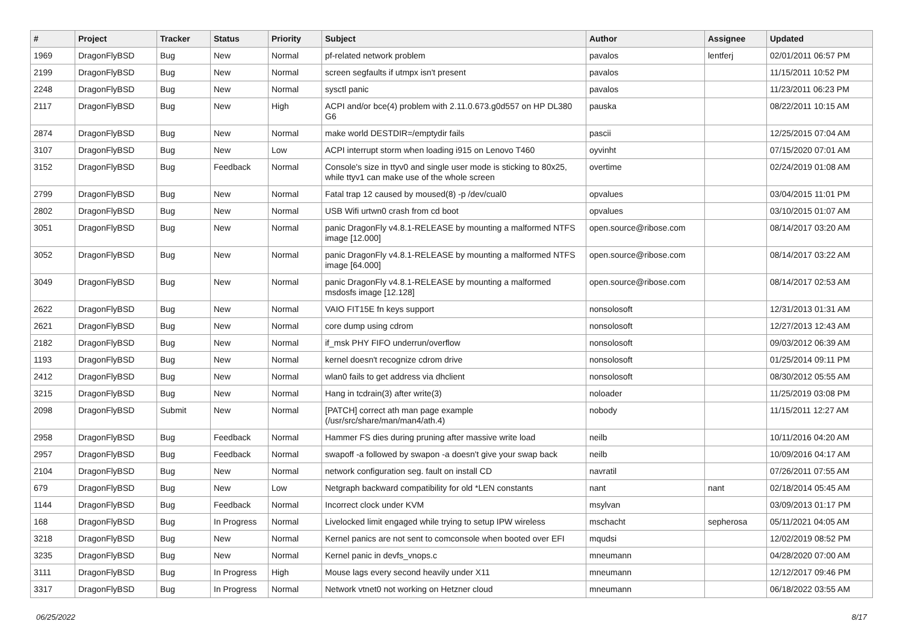| # | Project | Tracker | Status | Priority | Subject | Author | Assignee | Updated |
| --- | --- | --- | --- | --- | --- | --- | --- | --- |
| 1969 | DragonFlyBSD | Bug | New | Normal | pf-related network problem | pavalos | lentferj | 02/01/2011 06:57 PM |
| 2199 | DragonFlyBSD | Bug | New | Normal | screen segfaults if utmpx isn't present | pavalos | | 11/15/2011 10:52 PM |
| 2248 | DragonFlyBSD | Bug | New | Normal | sysctl panic | pavalos | | 11/23/2011 06:23 PM |
| 2117 | DragonFlyBSD | Bug | New | High | ACPI and/or bce(4) problem with 2.11.0.673.g0d557 on HP DL380 G6 | pauska | | 08/22/2011 10:15 AM |
| 2874 | DragonFlyBSD | Bug | New | Normal | make world DESTDIR=/emptydir fails | pascii | | 12/25/2015 07:04 AM |
| 3107 | DragonFlyBSD | Bug | New | Low | ACPI interrupt storm when loading i915 on Lenovo T460 | oyvinht | | 07/15/2020 07:01 AM |
| 3152 | DragonFlyBSD | Bug | Feedback | Normal | Console's size in ttyv0 and single user mode is sticking to 80x25, while ttyv1 can make use of the whole screen | overtime | | 02/24/2019 01:08 AM |
| 2799 | DragonFlyBSD | Bug | New | Normal | Fatal trap 12 caused by moused(8) -p /dev/cual0 | opvalues | | 03/04/2015 11:01 PM |
| 2802 | DragonFlyBSD | Bug | New | Normal | USB Wifi urtwn0 crash from cd boot | opvalues | | 03/10/2015 01:07 AM |
| 3051 | DragonFlyBSD | Bug | New | Normal | panic DragonFly v4.8.1-RELEASE by mounting a malformed NTFS image [12.000] | open.source@ribose.com | | 08/14/2017 03:20 AM |
| 3052 | DragonFlyBSD | Bug | New | Normal | panic DragonFly v4.8.1-RELEASE by mounting a malformed NTFS image [64.000] | open.source@ribose.com | | 08/14/2017 03:22 AM |
| 3049 | DragonFlyBSD | Bug | New | Normal | panic DragonFly v4.8.1-RELEASE by mounting a malformed msdosfs image [12.128] | open.source@ribose.com | | 08/14/2017 02:53 AM |
| 2622 | DragonFlyBSD | Bug | New | Normal | VAIO FIT15E fn keys support | nonsolosoft | | 12/31/2013 01:31 AM |
| 2621 | DragonFlyBSD | Bug | New | Normal | core dump using cdrom | nonsolosoft | | 12/27/2013 12:43 AM |
| 2182 | DragonFlyBSD | Bug | New | Normal | if_msk PHY FIFO underrun/overflow | nonsolosoft | | 09/03/2012 06:39 AM |
| 1193 | DragonFlyBSD | Bug | New | Normal | kernel doesn't recognize cdrom drive | nonsolosoft | | 01/25/2014 09:11 PM |
| 2412 | DragonFlyBSD | Bug | New | Normal | wlan0 fails to get address via dhclient | nonsolosoft | | 08/30/2012 05:55 AM |
| 3215 | DragonFlyBSD | Bug | New | Normal | Hang in tcdrain(3) after write(3) | noloader | | 11/25/2019 03:08 PM |
| 2098 | DragonFlyBSD | Submit | New | Normal | [PATCH] correct ath man page example (/usr/src/share/man/man4/ath.4) | nobody | | 11/15/2011 12:27 AM |
| 2958 | DragonFlyBSD | Bug | Feedback | Normal | Hammer FS dies during pruning after massive write load | neilb | | 10/11/2016 04:20 AM |
| 2957 | DragonFlyBSD | Bug | Feedback | Normal | swapoff -a followed by swapon -a doesn't give your swap back | neilb | | 10/09/2016 04:17 AM |
| 2104 | DragonFlyBSD | Bug | New | Normal | network configuration seg. fault on install CD | navratil | | 07/26/2011 07:55 AM |
| 679 | DragonFlyBSD | Bug | New | Low | Netgraph backward compatibility for old *LEN constants | nant | nant | 02/18/2014 05:45 AM |
| 1144 | DragonFlyBSD | Bug | Feedback | Normal | Incorrect clock under KVM | msylvan | | 03/09/2013 01:17 PM |
| 168 | DragonFlyBSD | Bug | In Progress | Normal | Livelocked limit engaged while trying to setup IPW wireless | mschacht | sepherosa | 05/11/2021 04:05 AM |
| 3218 | DragonFlyBSD | Bug | New | Normal | Kernel panics are not sent to comconsole when booted over EFI | mqudsi | | 12/02/2019 08:52 PM |
| 3235 | DragonFlyBSD | Bug | New | Normal | Kernel panic in devfs_vnops.c | mneumann | | 04/28/2020 07:00 AM |
| 3111 | DragonFlyBSD | Bug | In Progress | High | Mouse lags every second heavily under X11 | mneumann | | 12/12/2017 09:46 PM |
| 3317 | DragonFlyBSD | Bug | In Progress | Normal | Network vtnet0 not working on Hetzner cloud | mneumann | | 06/18/2022 03:55 AM |
06/25/2022 8/17